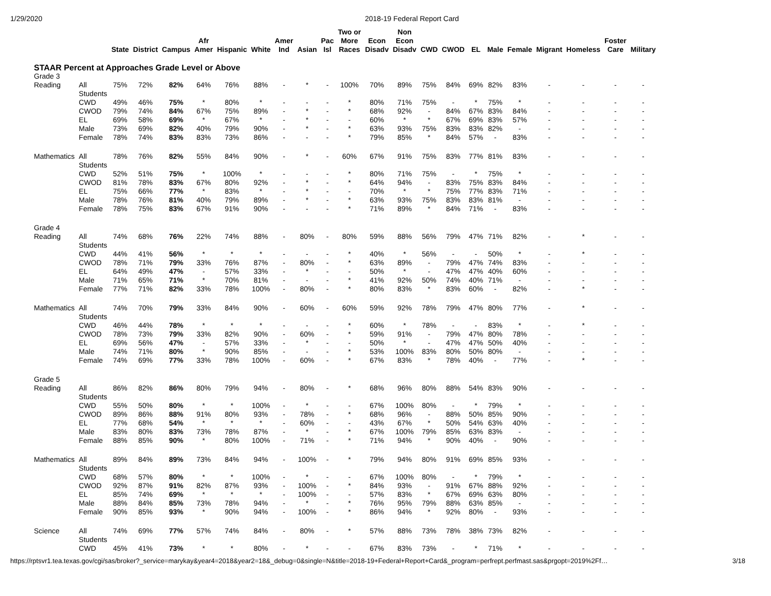1/29/2020 2018-19 Federal Report Card
| | | State | District | Campus | Afr Amer | Hispanic | White | Amer Ind | Asian | Pac Isl | Two or More Races | Econ Disadv | Non Econ Disadv | CWD | CWOD | EL | Male | Female | Migrant | Homeless | Foster Care | Military |
| --- | --- | --- | --- | --- | --- | --- | --- | --- | --- | --- | --- | --- | --- | --- | --- | --- | --- | --- | --- | --- | --- | --- |
| STAAR Percent at Approaches Grade Level or Above | | | | | | | | | | | | | | | | | | | | | | |
| Grade 3 | | | | | | | | | | | | | | | | | | | | | | |
| Reading | All Students | 75% | 72% | 82% | 64% | 76% | 88% | - | * | - | 100% | 70% | 89% | 75% | 84% | 69% | 82% | 83% | - | - | - | - |
| | CWD | 49% | 46% | 75% | * | 80% | * | - | - | - | * | 80% | 71% | 75% | - | * | 75% | * | - | - | - | - |
| | CWOD | 79% | 74% | 84% | 67% | 75% | 89% | - | * | - | * | 68% | 92% | - | 84% | 67% | 83% | 84% | - | - | - | - |
| | EL | 69% | 58% | 69% | * | 67% | * | - | * | - | - | 60% | * | * | 67% | 69% | 83% | 57% | - | - | - | - |
| | Male | 73% | 69% | 82% | 40% | 79% | 90% | - | * | - | * | 63% | 93% | 75% | 83% | 83% | 82% | - | - | - | - | - |
| | Female | 78% | 74% | 83% | 83% | 73% | 86% | - | - | - | * | 79% | 85% | * | 84% | 57% | - | 83% | - | - | - | - |
| Mathematics | All Students | 78% | 76% | 82% | 55% | 84% | 90% | - | * | - | 60% | 67% | 91% | 75% | 83% | 77% | 81% | 83% | - | - | - | - |
| | CWD | 52% | 51% | 75% | * | 100% | * | - | - | - | * | 80% | 71% | 75% | - | * | 75% | * | - | - | - | - |
| | CWOD | 81% | 78% | 83% | 67% | 80% | 92% | - | * | - | * | 64% | 94% | - | 83% | 75% | 83% | 84% | - | - | - | - |
| | EL | 75% | 66% | 77% | * | 83% | * | - | * | - | - | 70% | * | * | 75% | 77% | 83% | 71% | - | - | - | - |
| | Male | 78% | 76% | 81% | 40% | 79% | 89% | - | * | - | * | 63% | 93% | 75% | 83% | 83% | 81% | - | - | - | - | - |
| | Female | 78% | 75% | 83% | 67% | 91% | 90% | - | - | - | * | 71% | 89% | * | 84% | 71% | - | 83% | - | - | - | - |
| Grade 4 | | | | | | | | | | | | | | | | | | | | | | |
| Reading | All Students | 74% | 68% | 76% | 22% | 74% | 88% | - | 80% | - | 80% | 59% | 88% | 56% | 79% | 47% | 71% | 82% | - | * | - | - |
| | CWD | 44% | 41% | 56% | * | * | * | - | - | - | * | 40% | * | 56% | - | - | 50% | * | - | * | - | - |
| | CWOD | 78% | 71% | 79% | 33% | 76% | 87% | - | 80% | - | * | 63% | 89% | - | 79% | 47% | 74% | 83% | - | - | - | - |
| | EL | 64% | 49% | 47% | - | 57% | 33% | - | * | - | - | 50% | * | - | 47% | 47% | 40% | 60% | - | - | - | - |
| | Male | 71% | 65% | 71% | * | 70% | 81% | - | - | - | * | 41% | 92% | 50% | 74% | 40% | 71% | - | - | - | - | - |
| | Female | 77% | 71% | 82% | 33% | 78% | 100% | - | 80% | - | * | 80% | 83% | * | 83% | 60% | - | 82% | - | * | - | - |
| Mathematics | All Students | 74% | 70% | 79% | 33% | 84% | 90% | - | 60% | - | 60% | 59% | 92% | 78% | 79% | 47% | 80% | 77% | - | * | - | - |
| | CWD | 46% | 44% | 78% | * | * | * | - | - | - | * | 60% | * | 78% | - | - | 83% | * | - | * | - | - |
| | CWOD | 78% | 73% | 79% | 33% | 82% | 90% | - | 60% | - | * | 59% | 91% | - | 79% | 47% | 80% | 78% | - | - | - | - |
| | EL | 69% | 56% | 47% | - | 57% | 33% | - | * | - | - | 50% | * | - | 47% | 47% | 50% | 40% | - | - | - | - |
| | Male | 74% | 71% | 80% | * | 90% | 85% | - | - | - | * | 53% | 100% | 83% | 80% | 50% | 80% | - | - | - | - | - |
| | Female | 74% | 69% | 77% | 33% | 78% | 100% | - | 60% | - | * | 67% | 83% | * | 78% | 40% | - | 77% | - | * | - | - |
| Grade 5 | | | | | | | | | | | | | | | | | | | | | | |
| Reading | All Students | 86% | 82% | 86% | 80% | 79% | 94% | - | 80% | - | * | 68% | 96% | 80% | 88% | 54% | 83% | 90% | - | - | - | - |
| | CWD | 55% | 50% | 80% | * | * | 100% | - | * | - | - | 67% | 100% | 80% | - | * | 79% | * | - | - | - | - |
| | CWOD | 89% | 86% | 88% | 91% | 80% | 93% | - | 78% | - | * | 68% | 96% | - | 88% | 50% | 85% | 90% | - | - | - | - |
| | EL | 77% | 68% | 54% | * | * | * | - | 60% | - | - | 43% | 67% | * | 50% | 54% | 63% | 40% | - | - | - | - |
| | Male | 83% | 80% | 83% | 73% | 78% | 87% | - | * | - | * | 67% | 100% | 79% | 85% | 63% | 83% | - | - | - | - | - |
| | Female | 88% | 85% | 90% | * | 80% | 100% | - | 71% | - | * | 71% | 94% | * | 90% | 40% | - | 90% | - | - | - | - |
| Mathematics | All Students | 89% | 84% | 89% | 73% | 84% | 94% | - | 100% | - | * | 79% | 94% | 80% | 91% | 69% | 85% | 93% | - | - | - | - |
| | CWD | 68% | 57% | 80% | * | * | 100% | - | * | - | - | 67% | 100% | 80% | - | * | 79% | * | - | - | - | - |
| | CWOD | 92% | 87% | 91% | 82% | 87% | 93% | - | 100% | - | * | 84% | 93% | - | 91% | 67% | 88% | 92% | - | - | - | - |
| | EL | 85% | 74% | 69% | * | * | * | - | 100% | - | - | 57% | 83% | * | 67% | 69% | 63% | 80% | - | - | - | - |
| | Male | 88% | 84% | 85% | 73% | 78% | 94% | - | * | - | * | 76% | 95% | 79% | 88% | 63% | 85% | - | - | - | - | - |
| | Female | 90% | 85% | 93% | * | 90% | 94% | - | 100% | - | * | 86% | 94% | * | 92% | 80% | - | 93% | - | - | - | - |
| Science | All Students | 74% | 69% | 77% | 57% | 74% | 84% | - | 80% | - | * | 57% | 88% | 73% | 78% | 38% | 73% | 82% | - | - | - | - |
| | CWD | 45% | 41% | 73% | * | * | 80% | - | * | - | - | 67% | 83% | 73% | - | * | 71% | * | - | - | - | - |
https://rptsvr1.tea.texas.gov/cgi/sas/broker?_service=marykay&year4=2018&year2=18&_debug=0&single=N&title=2018-19+Federal+Report+Card&_program=perfrept.perfmast.sas&prgopt=2019%2Ff… 3/18